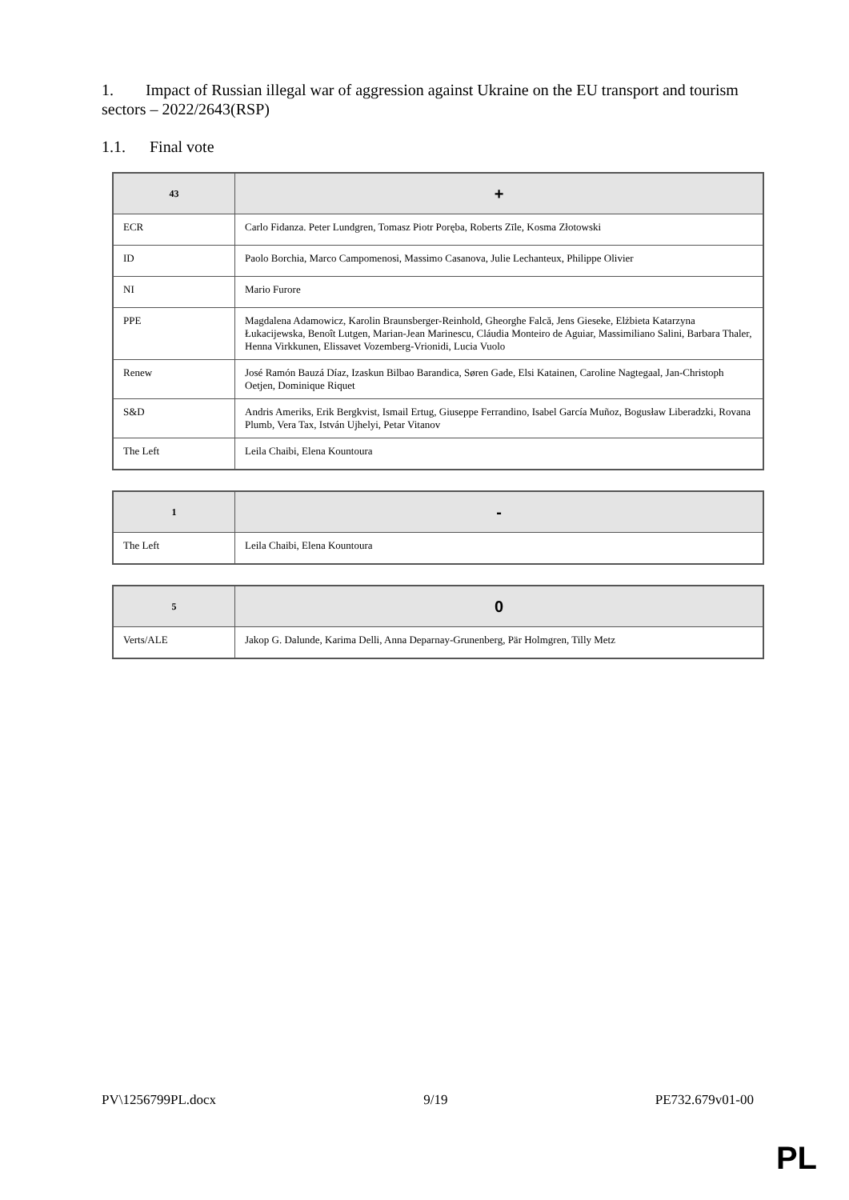1. Impact of Russian illegal war of aggression against Ukraine on the EU transport and tourism sectors – 2022/2643(RSP)
1.1. Final vote
| 43 | + |
| --- | --- |
| ECR | Carlo Fidanza. Peter Lundgren, Tomasz Piotr Poręba, Roberts Zīle, Kosma Złotowski |
| ID | Paolo Borchia, Marco Campomenosi, Massimo Casanova, Julie Lechanteux, Philippe Olivier |
| NI | Mario Furore |
| PPE | Magdalena Adamowicz, Karolin Braunsberger-Reinhold, Gheorghe Falcă, Jens Gieseke, Elżbieta Katarzyna Łukacijewska, Benoît Lutgen, Marian-Jean Marinescu, Cláudia Monteiro de Aguiar, Massimiliano Salini, Barbara Thaler, Henna Virkkunen, Elissavet Vozemberg-Vrionidi, Lucia Vuolo |
| Renew | José Ramón Bauzá Díaz, Izaskun Bilbao Barandica, Søren Gade, Elsi Katainen, Caroline Nagtegaal, Jan-Christoph Oetjen, Dominique Riquet |
| S&D | Andris Ameriks, Erik Bergkvist, Ismail Ertug, Giuseppe Ferrandino, Isabel García Muñoz, Bogusław Liberadzki, Rovana Plumb, Vera Tax, István Ujhelyi, Petar Vitanov |
| The Left | Leila Chaibi, Elena Kountoura |
| 1 | - |
| --- | --- |
| The Left | Leila Chaibi, Elena Kountoura |
| 5 | 0 |
| --- | --- |
| Verts/ALE | Jakop G. Dalunde, Karima Delli, Anna Deparnay-Grunenberg, Pär Holmgren, Tilly Metz |
PV\1256799PL.docx 9/19 PE732.679v01-00
PL